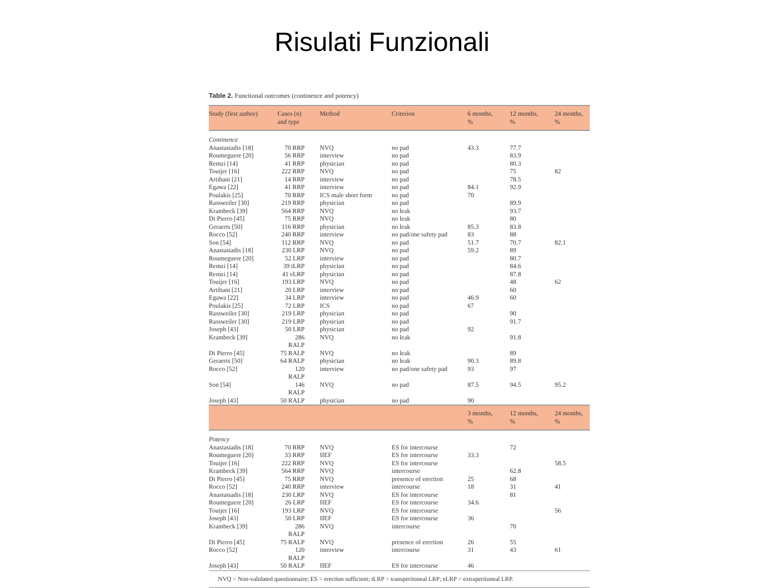Risulati Funzionali
Table 2. Functional outcomes (continence and potency)
| Study (first author) | Cases (n) and type | Method | Criterion | 6 months, % | 12 months, % | 24 months, % |
| --- | --- | --- | --- | --- | --- | --- |
| Continence | | | | | | |
| Anastasiadis [18] | 70 RRP | NVQ | no pad | 43.3 | 77.7 | |
| Roumeguere [20] | 56 RRP | interview | no pad | | 83.9 | |
| Remzi [14] | 41 RRP | physician | no pad | | 80.3 | |
| Touijer [16] | 222 RRP | NVQ | no pad | | 75 | 82 |
| Artibani [21] | 14 RRP | interview | no pad | | 78.5 | |
| Egawa [22] | 41 RRP | interview | no pad | 84.1 | 92.9 | |
| Poulakis [25] | 70 RRP | ICS male short form | no pad | 70 | | |
| Rassweiler [30] | 219 RRP | physician | no pad | | 89.9 | |
| Krambeck [39] | 564 RRP | NVQ | no leak | | 93.7 | |
| Di Pierro [45] | 75 RRP | NVQ | no leak | | 80 | |
| Geraerts [50] | 116 RRP | physician | no leak | 85.3 | 83.8 | |
| Rocco [52] | 240 RRP | interview | no pad/one safety pad | 83 | 88 | |
| Son [54] | 112 RRP | NVQ | no pad | 51.7 | 70.7 | 82.1 |
| Anastasiadis [18] | 230 LRP | NVQ | no pad | 59.2 | 89 | |
| Roumeguere [20] | 52 LRP | interview | no pad | | 80.7 | |
| Remzi [14] | 39 tLRP | physician | no pad | | 84.6 | |
| Remzi [14] | 41 eLRP | physician | no pad | | 87.8 | |
| Touijer [16] | 193 LRP | NVQ | no pad | | 48 | 62 |
| Artibani [21] | 20 LRP | interview | no pad | | 60 | |
| Egawa [22] | 34 LRP | interview | no pad | 46.9 | 60 | |
| Poulakis [25] | 72 LRP | ICS | no pad | 67 | | |
| Rassweiler [30] | 219 LRP | physician | no pad | | 90 | |
| Rassweiler [30] | 219 LRP | physician | no pad | | 91.7 | |
| Joseph [43] | 50 LRP | physician | no pad | 92 | | |
| Krambeck [39] | 286 RALP | NVQ | no leak | | 91.8 | |
| Di Pierro [45] | 75 RALP | NVQ | no leak | | 89 | |
| Geraerts [50] | 64 RALP | physician | no leak | 90.3 | 89.8 | |
| Rocco [52] | 120 RALP | interview | no pad/one safety pad | 93 | 97 | |
| Son [54] | 146 RALP | NVQ | no pad | 87.5 | 94.5 | 95.2 |
| Joseph [43] | 50 RALP | physician | no pad | 90 | | |
| | | | | 3 months, % | 12 months, % | 24 months, % |
| Potency | | | | | | |
| Anastasiadis [18] | 70 RRP | NVQ | ES for intercourse | | 72 | |
| Roumeguere [20] | 33 RRP | IIEF | ES for intercourse | 33.3 | | |
| Touijer [16] | 222 RRP | NVQ | ES for intercourse | | | 58.5 |
| Krambeck [39] | 564 RRP | NVQ | intercourse | | 62.8 | |
| Di Pierro [45] | 75 RRP | NVQ | presence of erection | 25 | 68 | |
| Rocco [52] | 240 RRP | interview | intercourse | 18 | 31 | 41 |
| Anastasiadis [18] | 230 LRP | NVQ | ES for intercourse | | 81 | |
| Roumeguere [20] | 26 LRP | IIEF | ES for intercourse | 34.6 | | |
| Touijer [16] | 193 LRP | NVQ | ES for intercourse | | | 56 |
| Joseph [43] | 50 LRP | IIEF | ES for intercourse | 36 | | |
| Krambeck [39] | 286 RALP | NVQ | intercourse | | 70 | |
| Di Pierro [45] | 75 RALP | NVQ | presence of erection | 26 | 55 | |
| Rocco [52] | 120 RALP | interview | intercourse | 31 | 43 | 61 |
| Joseph [43] | 50 RALP | IIEF | ES for intercourse | 46 | | |
| NVQ = Non-validated questionnaire; ES = erection sufficient; tLRP = transperitoneal LRP; eLRP = extraperitoneal LRP. | | | | | | |